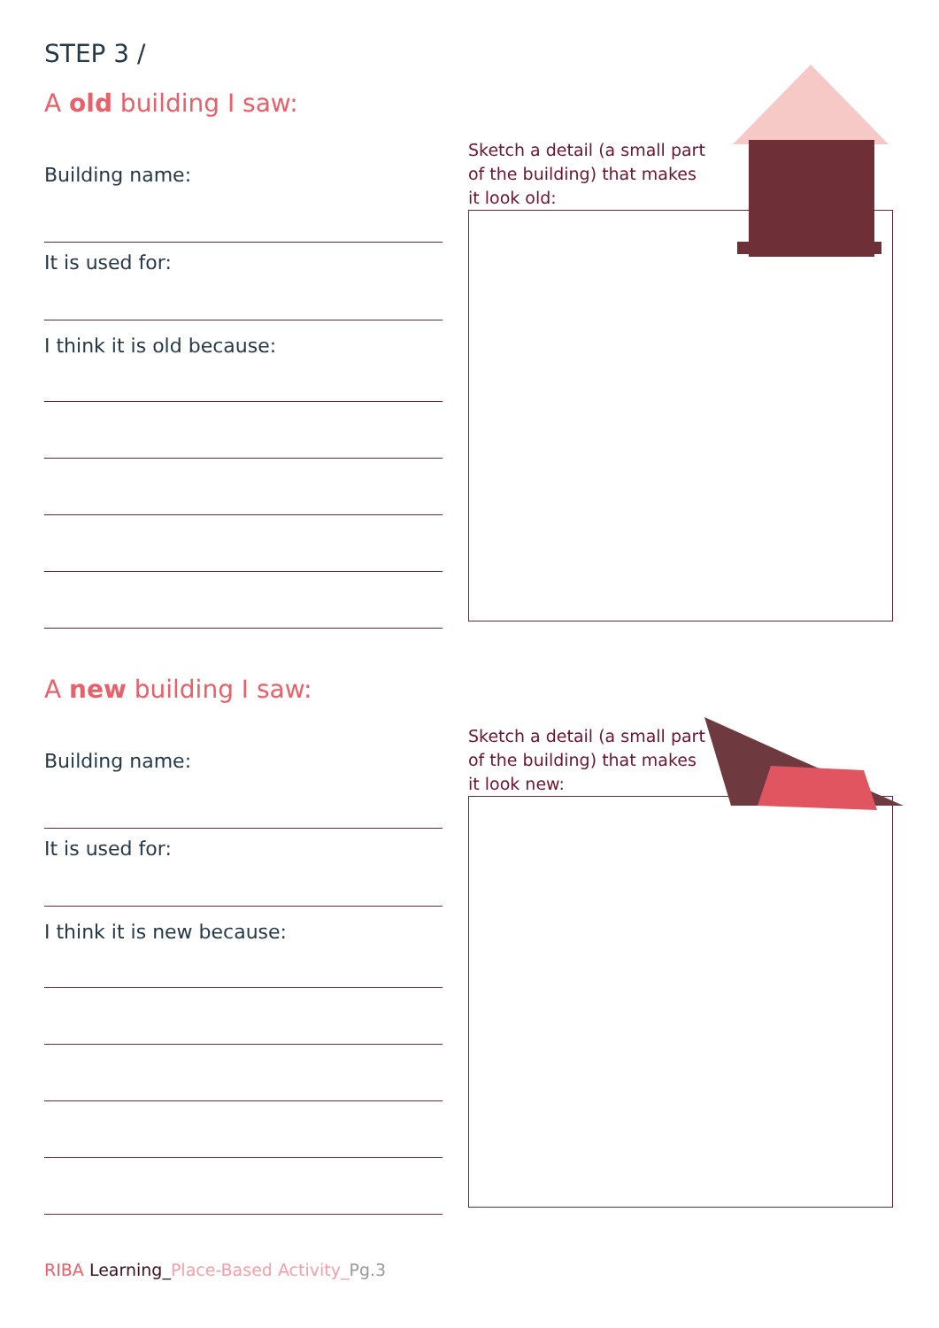STEP 3 /
A old building I saw:
Building name:
It is used for:
I think it is old because:
Sketch a detail (a small part of the building) that makes it look old:
A new building I saw:
Building name:
It is used for:
I think it is new because:
Sketch a detail (a small part of the building) that makes it look new:
RIBA Learning_Place-Based Activity_Pg.3